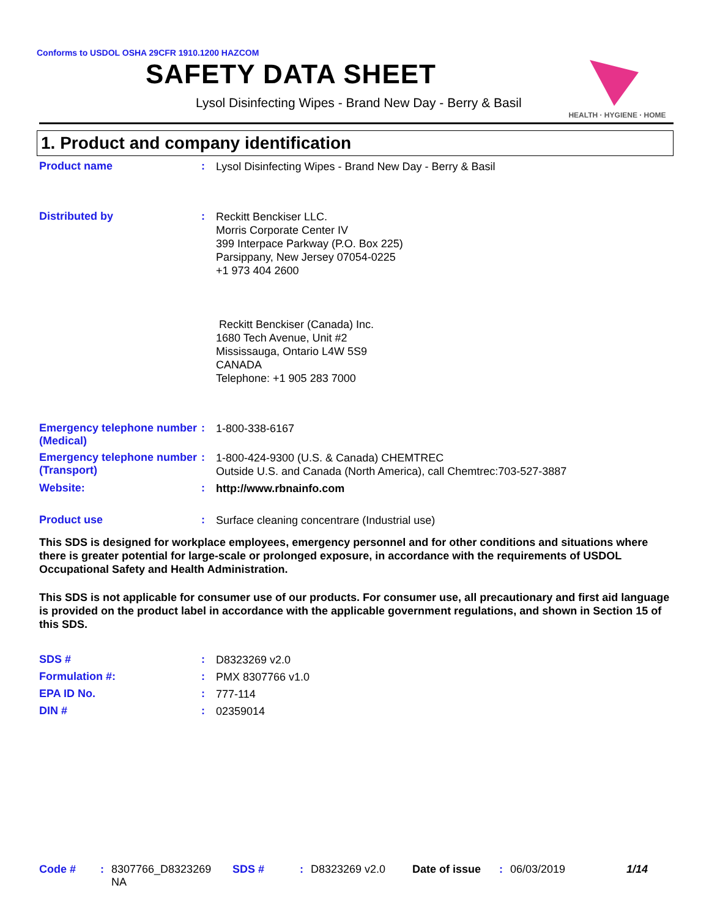HEALTH · HYGIENE · HOME
Conforms to USDOL OSHA 29CFR 1910.1200 HAZCOM
SAFETY DATA SHEET
Lysol Disinfecting Wipes - Brand New Day - Berry & Basil
1. Product and company identification
Product name :
Lysol Disinfecting Wipes - Brand New Day - Berry & Basil
Distributed by :
Reckitt Benckiser LLC.
Morris Corporate Center IV
399 Interpace Parkway (P.O. Box 225)
Parsippany, New Jersey 07054-0225
+1 973 404 2600
Reckitt Benckiser (Canada) Inc.
1680 Tech Avenue, Unit #2
Mississauga, Ontario L4W 5S9
CANADA
Telephone: +1 905 283 7000
Emergency telephone number (Medical)
:
1-800-338-6167
Emergency telephone number (Transport)
:
1-800-424-9300 (U.S. & Canada) CHEMTREC
Outside U.S. and Canada (North America), call Chemtrec:703-527-3887
Website: :
http://www.rbnainfo.com
Product use :
Surface cleaning concentrare (Industrial use)
This SDS is designed for workplace employees, emergency personnel and for other conditions and situations where there is greater potential for large-scale or prolonged exposure, in accordance with the requirements of USDOL Occupational Safety and Health Administration.
This SDS is not applicable for consumer use of our products. For consumer use, all precautionary and first aid language is provided on the product label in accordance with the applicable government regulations, and shown in Section 15 of this SDS.
SDS # :
D8323269 v2.0
Formulation #: :
PMX 8307766 v1.0
EPA ID No. :
777-114
DIN # :
02359014
Code # : 8307766_D8323269
NA
SDS # : D8323269 v2.0 Date of issue : 06/03/2019 1/14